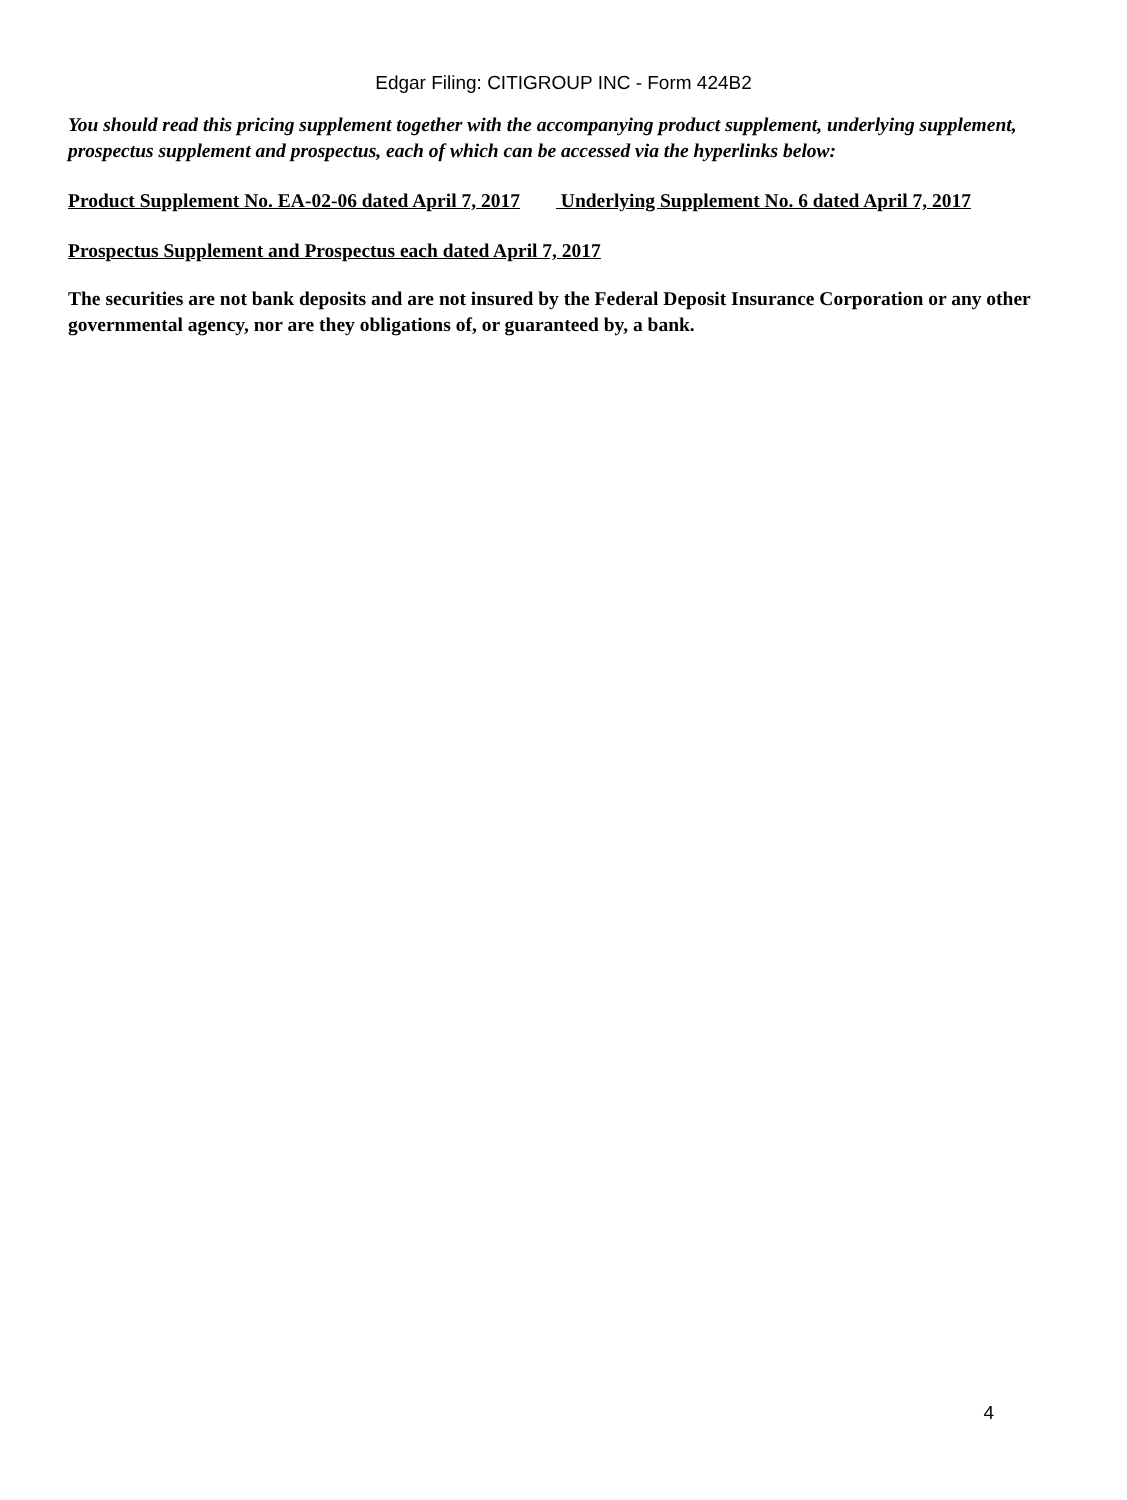Edgar Filing: CITIGROUP INC - Form 424B2
You should read this pricing supplement together with the accompanying product supplement, underlying supplement, prospectus supplement and prospectus, each of which can be accessed via the hyperlinks below:
Product Supplement No. EA-02-06 dated April 7, 2017 Underlying Supplement No. 6 dated April 7, 2017
Prospectus Supplement and Prospectus each dated April 7, 2017
The securities are not bank deposits and are not insured by the Federal Deposit Insurance Corporation or any other governmental agency, nor are they obligations of, or guaranteed by, a bank.
4